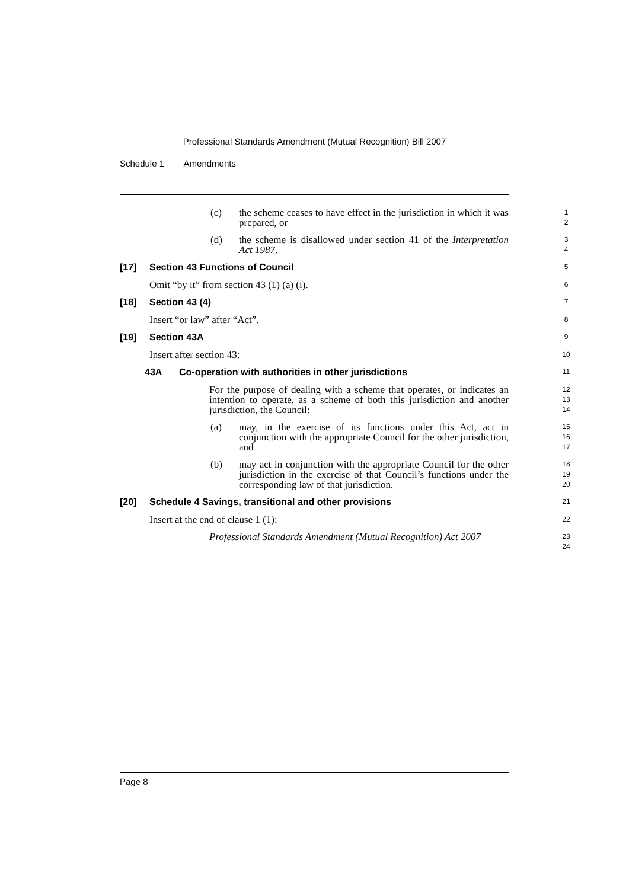Professional Standards Amendment (Mutual Recognition) Bill 2007
Schedule 1 Amendments
(c) the scheme ceases to have effect in the jurisdiction in which it was prepared, or
1
2
(d) the scheme is disallowed under section 41 of the Interpretation Act 1987.
3
4
[17] Section 43 Functions of Council 5
Omit “by it” from section 43 (1) (a) (i). 6
[18] Section 43 (4) 7
Insert “or law” after “Act”. 8
[19] Section 43A 9
Insert after section 43: 10
43A Co-operation with authorities in other jurisdictions 11
For the purpose of dealing with a scheme that operates, or indicates an intention to operate, as a scheme of both this jurisdiction and another jurisdiction, the Council:
12
13
14
(a) may, in the exercise of its functions under this Act, act in conjunction with the appropriate Council for the other jurisdiction, and
15
16
17
(b) may act in conjunction with the appropriate Council for the other jurisdiction in the exercise of that Council’s functions under the corresponding law of that jurisdiction.
18
19
20
[20] Schedule 4 Savings, transitional and other provisions 21
Insert at the end of clause 1 (1): 22
Professional Standards Amendment (Mutual Recognition) Act 2007
23
24
Page 8